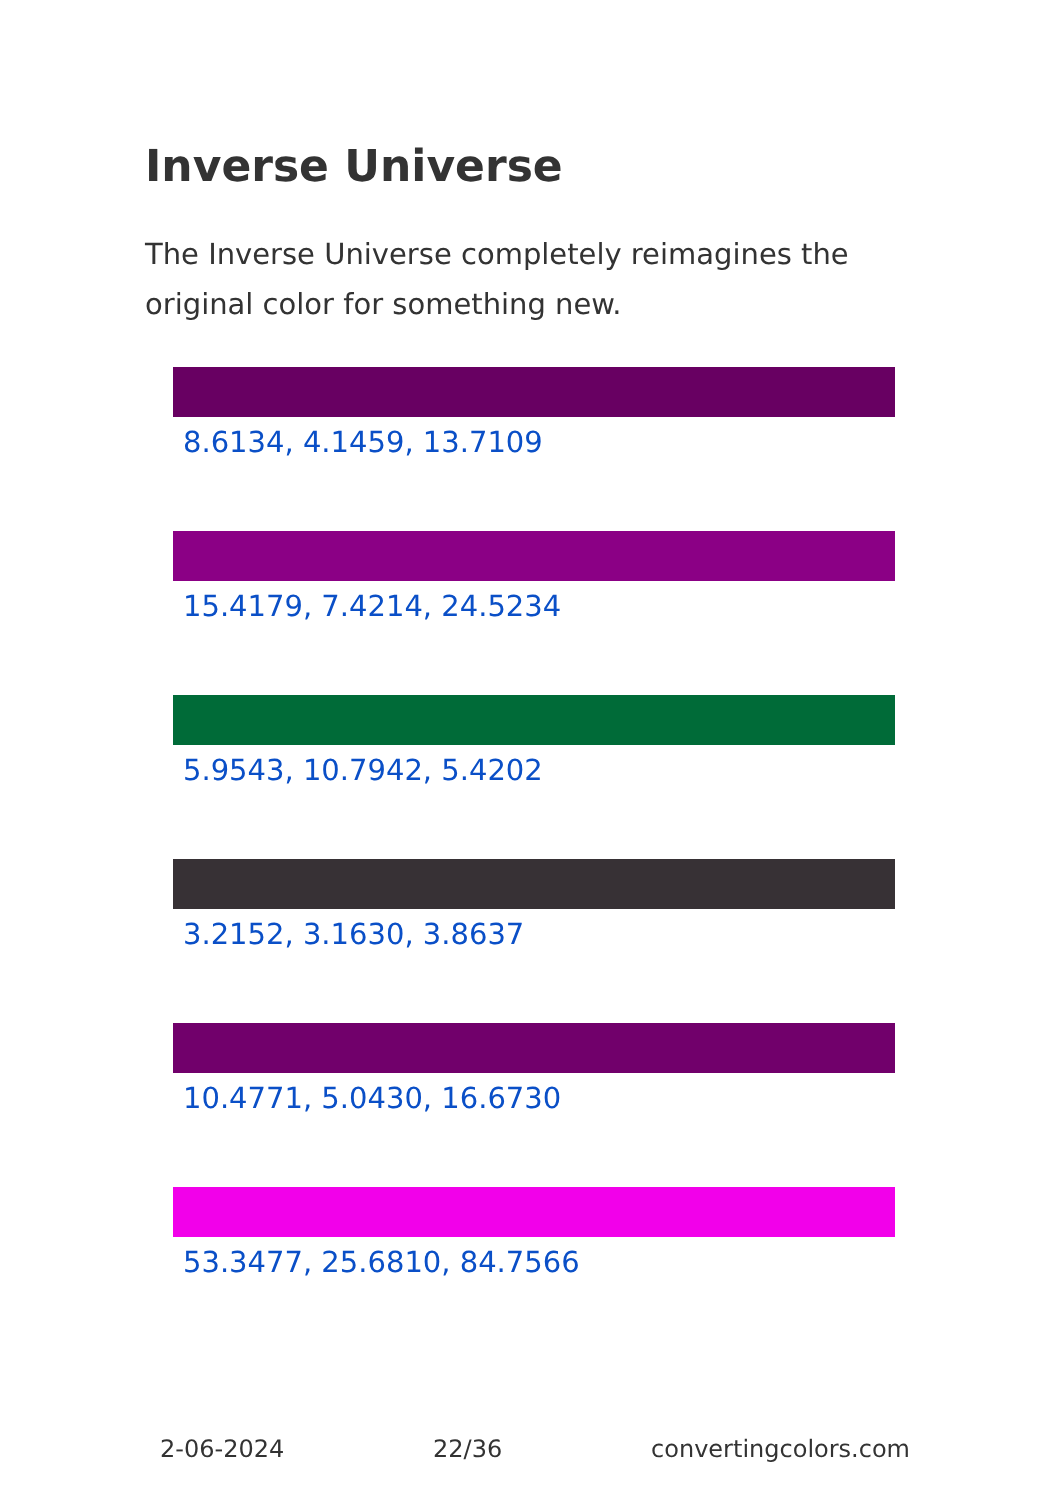Inverse Universe
The Inverse Universe completely reimagines the original color for something new.
8.6134, 4.1459, 13.7109
15.4179, 7.4214, 24.5234
5.9543, 10.7942, 5.4202
3.2152, 3.1630, 3.8637
10.4771, 5.0430, 16.6730
53.3477, 25.6810, 84.7566
2-06-2024 22/36 convertingcolors.com